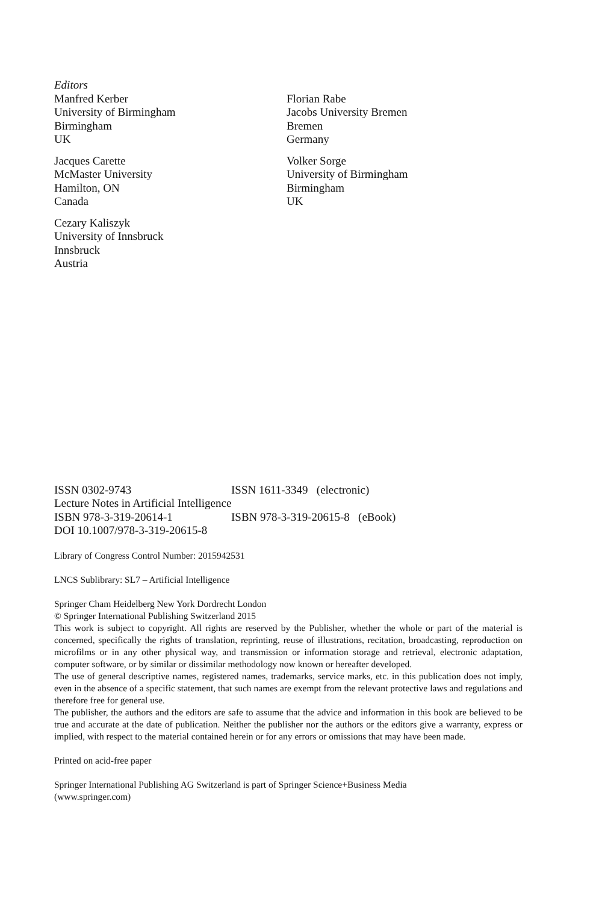Editors
Manfred Kerber
University of Birmingham
Birmingham
UK
Jacques Carette
McMaster University
Hamilton, ON
Canada
Cezary Kaliszyk
University of Innsbruck
Innsbruck
Austria
Florian Rabe
Jacobs University Bremen
Bremen
Germany
Volker Sorge
University of Birmingham
Birmingham
UK
ISSN 0302-9743 ISSN 1611-3349 (electronic)
Lecture Notes in Artificial Intelligence
ISBN 978-3-319-20614-1 ISBN 978-3-319-20615-8 (eBook)
DOI 10.1007/978-3-319-20615-8
Library of Congress Control Number: 2015942531
LNCS Sublibrary: SL7 – Artificial Intelligence
Springer Cham Heidelberg New York Dordrecht London
© Springer International Publishing Switzerland 2015
This work is subject to copyright. All rights are reserved by the Publisher, whether the whole or part of the material is concerned, specifically the rights of translation, reprinting, reuse of illustrations, recitation, broadcasting, reproduction on microfilms or in any other physical way, and transmission or information storage and retrieval, electronic adaptation, computer software, or by similar or dissimilar methodology now known or hereafter developed.
The use of general descriptive names, registered names, trademarks, service marks, etc. in this publication does not imply, even in the absence of a specific statement, that such names are exempt from the relevant protective laws and regulations and therefore free for general use.
The publisher, the authors and the editors are safe to assume that the advice and information in this book are believed to be true and accurate at the date of publication. Neither the publisher nor the authors or the editors give a warranty, express or implied, with respect to the material contained herein or for any errors or omissions that may have been made.
Printed on acid-free paper
Springer International Publishing AG Switzerland is part of Springer Science+Business Media
(www.springer.com)